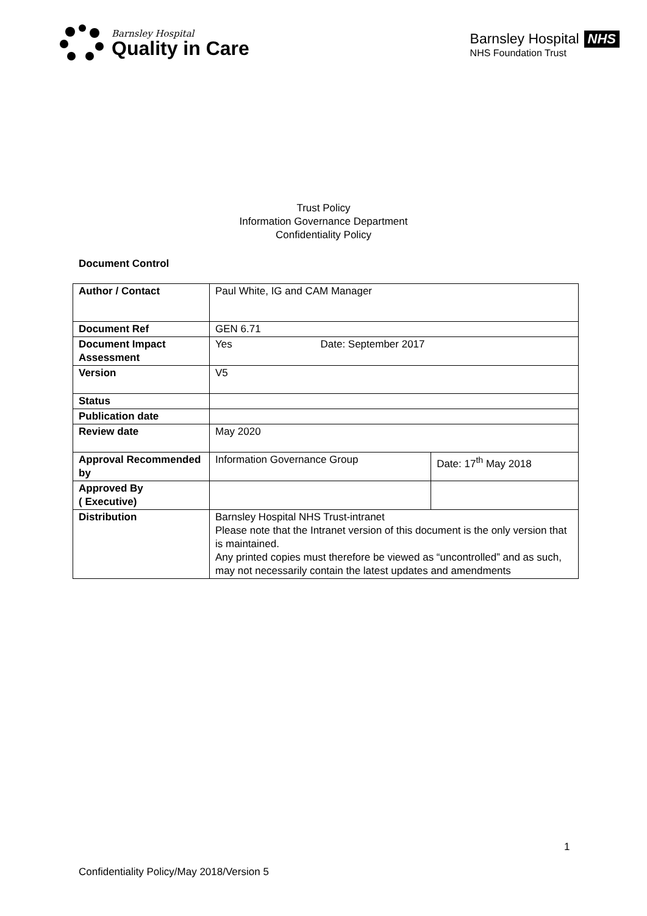Barnsley Hospital
Quality in Care
Barnsley Hospital
NHS
NHS Foundation Trust
Trust Policy
Information Governance Department
Confidentiality Policy
Document Control
| Author / Contact | Paul White, IG and CAM Manager | |
| Document Ref | GEN 6.71 | |
| Document Impact Assessment | Yes Date: September 2017 | |
| Version | V5 | |
| Status | | |
| Publication date | | |
| Review date | May 2020 | |
| Approval Recommended by | Information Governance Group | Date: 17<sup>th</sup> May 2018 |
| Approved By ( Executive) | | |
| Distribution | Barnsley Hospital NHS Trust-intranet Please note that the Intranet version of this document is the only version that is maintained. Any printed copies must therefore be viewed as “uncontrolled” and as such, may not necessarily contain the latest updates and amendments | |
1
Confidentiality Policy/May 2018/Version 5